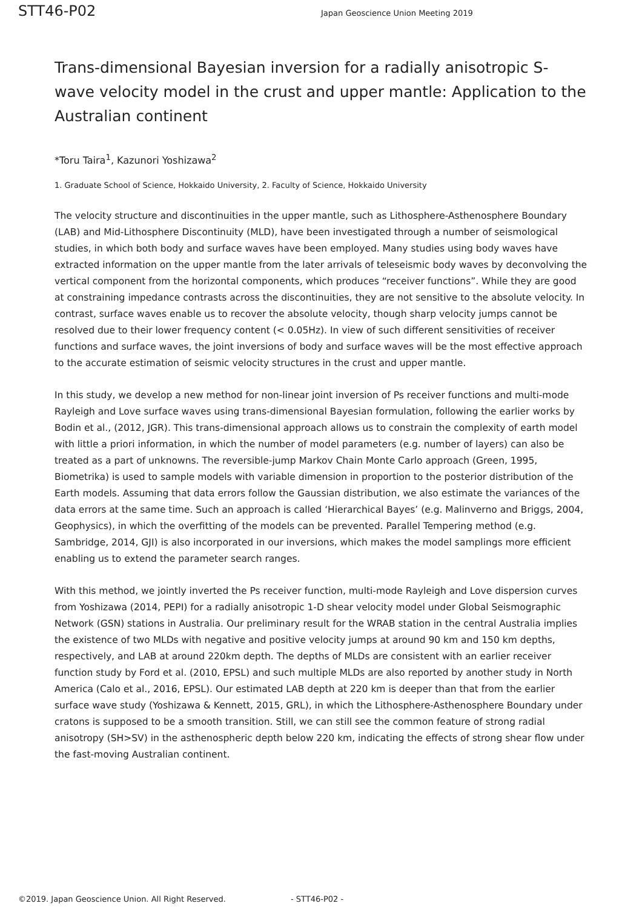STT46-P02
Japan Geoscience Union Meeting 2019
Trans-dimensional Bayesian inversion for a radially anisotropic S-wave velocity model in the crust and upper mantle: Application to the Australian continent
*Toru Taira<sup>1</sup>, Kazunori Yoshizawa<sup>2</sup>
1. Graduate School of Science, Hokkaido University, 2. Faculty of Science, Hokkaido University
The velocity structure and discontinuities in the upper mantle, such as Lithosphere-Asthenosphere Boundary (LAB) and Mid-Lithosphere Discontinuity (MLD), have been investigated through a number of seismological studies, in which both body and surface waves have been employed. Many studies using body waves have extracted information on the upper mantle from the later arrivals of teleseismic body waves by deconvolving the vertical component from the horizontal components, which produces “receiver functions”. While they are good at constraining impedance contrasts across the discontinuities, they are not sensitive to the absolute velocity. In contrast, surface waves enable us to recover the absolute velocity, though sharp velocity jumps cannot be resolved due to their lower frequency content (< 0.05Hz). In view of such different sensitivities of receiver functions and surface waves, the joint inversions of body and surface waves will be the most effective approach to the accurate estimation of seismic velocity structures in the crust and upper mantle.
In this study, we develop a new method for non-linear joint inversion of Ps receiver functions and multi-mode Rayleigh and Love surface waves using trans-dimensional Bayesian formulation, following the earlier works by Bodin et al., (2012, JGR). This trans-dimensional approach allows us to constrain the complexity of earth model with little a priori information, in which the number of model parameters (e.g. number of layers) can also be treated as a part of unknowns. The reversible-jump Markov Chain Monte Carlo approach (Green, 1995, Biometrika) is used to sample models with variable dimension in proportion to the posterior distribution of the Earth models. Assuming that data errors follow the Gaussian distribution, we also estimate the variances of the data errors at the same time. Such an approach is called ‘Hierarchical Bayes’ (e.g. Malinverno and Briggs, 2004, Geophysics), in which the overfitting of the models can be prevented. Parallel Tempering method (e.g. Sambridge, 2014, GJI) is also incorporated in our inversions, which makes the model samplings more efficient enabling us to extend the parameter search ranges.
With this method, we jointly inverted the Ps receiver function, multi-mode Rayleigh and Love dispersion curves from Yoshizawa (2014, PEPI) for a radially anisotropic 1-D shear velocity model under Global Seismographic Network (GSN) stations in Australia. Our preliminary result for the WRAB station in the central Australia implies the existence of two MLDs with negative and positive velocity jumps at around 90 km and 150 km depths, respectively, and LAB at around 220km depth. The depths of MLDs are consistent with an earlier receiver function study by Ford et al. (2010, EPSL) and such multiple MLDs are also reported by another study in North America (Calo et al., 2016, EPSL). Our estimated LAB depth at 220 km is deeper than that from the earlier surface wave study (Yoshizawa & Kennett, 2015, GRL), in which the Lithosphere-Asthenosphere Boundary under cratons is supposed to be a smooth transition. Still, we can still see the common feature of strong radial anisotropy (SH>SV) in the asthenospheric depth below 220 km, indicating the effects of strong shear flow under the fast-moving Australian continent.
©2019. Japan Geoscience Union. All Right Reserved. - STT46-P02 -